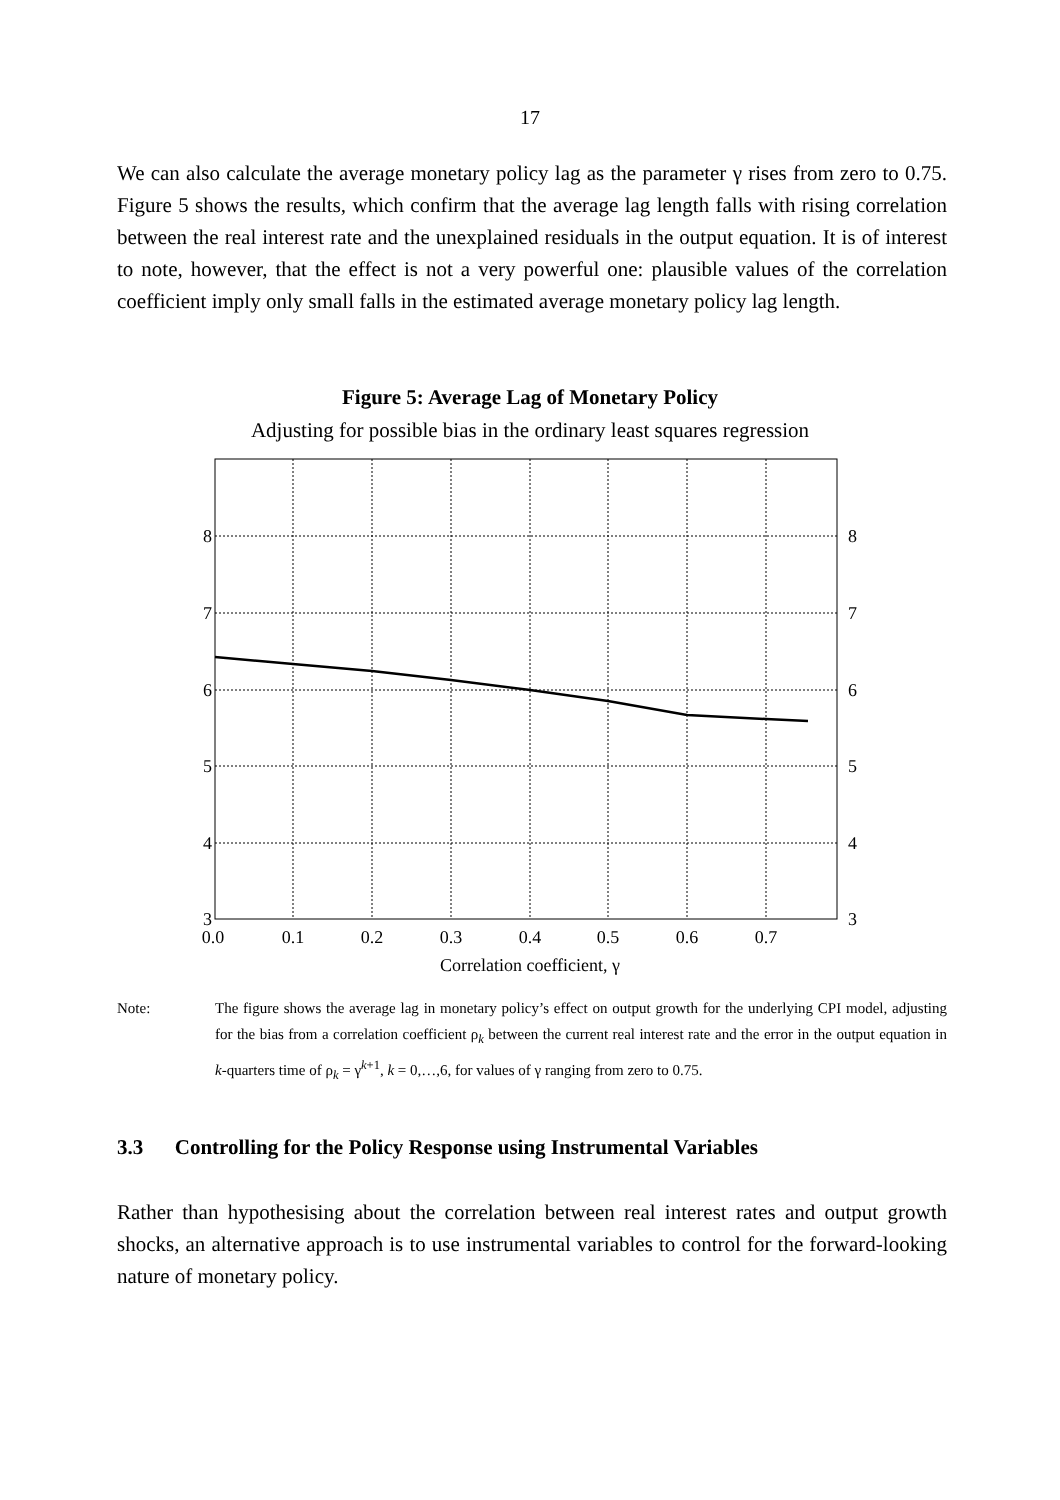17
We can also calculate the average monetary policy lag as the parameter γ rises from zero to 0.75. Figure 5 shows the results, which confirm that the average lag length falls with rising correlation between the real interest rate and the unexplained residuals in the output equation. It is of interest to note, however, that the effect is not a very powerful one: plausible values of the correlation coefficient imply only small falls in the estimated average monetary policy lag length.
Figure 5: Average Lag of Monetary Policy
Adjusting for possible bias in the ordinary least squares regression
8
7
6
5
4
3
8
7
6
5
4
3
0.0
0.1
0.2
0.3
0.4
0.5
0.6
0.7
Correlation coefficient, γ
Note: The figure shows the average lag in monetary policy’s effect on output growth for the underlying CPI model, adjusting for the bias from a correlation coefficient ρ<sub>k</sub> between the current real interest rate and the error in the output equation in k-quarters time of ρ<sub>k</sub> = γ<sup>k+1</sup>, k = 0,…,6, for values of γ ranging from zero to 0.75.
3.3 Controlling for the Policy Response using Instrumental Variables
Rather than hypothesising about the correlation between real interest rates and output growth shocks, an alternative approach is to use instrumental variables to control for the forward-looking nature of monetary policy.